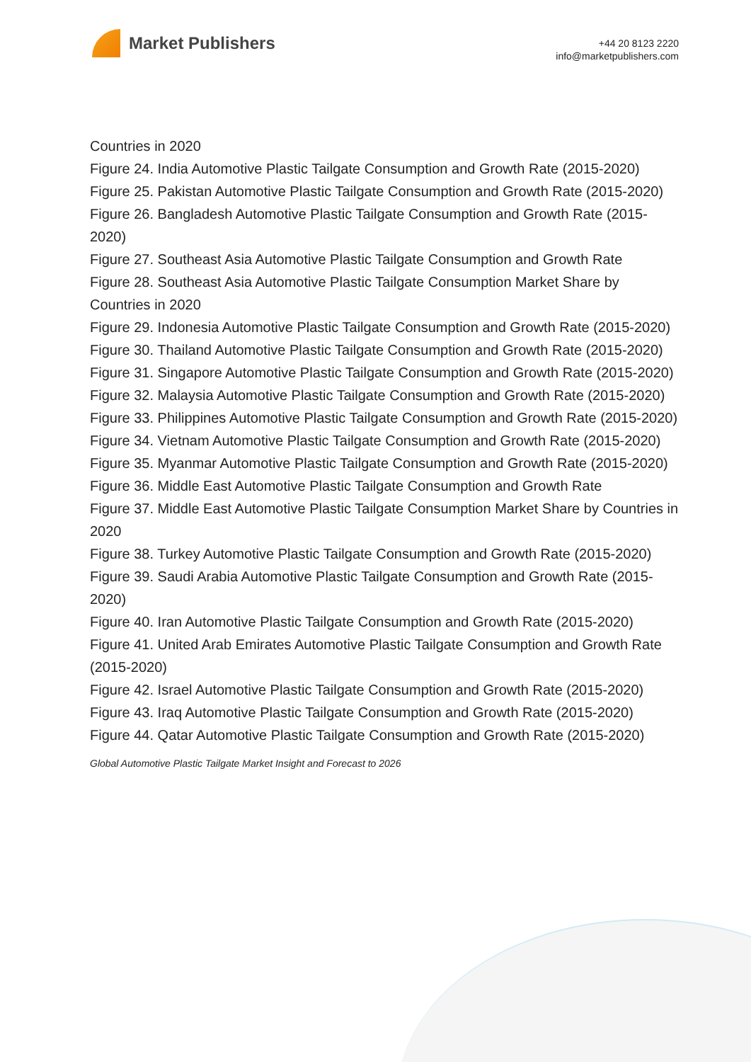Market Publishers
+44 20 8123 2220
info@marketpublishers.com
Countries in 2020
Figure 24. India Automotive Plastic Tailgate Consumption and Growth Rate (2015-2020)
Figure 25. Pakistan Automotive Plastic Tailgate Consumption and Growth Rate (2015-2020)
Figure 26. Bangladesh Automotive Plastic Tailgate Consumption and Growth Rate (2015-2020)
Figure 27. Southeast Asia Automotive Plastic Tailgate Consumption and Growth Rate
Figure 28. Southeast Asia Automotive Plastic Tailgate Consumption Market Share by Countries in 2020
Figure 29. Indonesia Automotive Plastic Tailgate Consumption and Growth Rate (2015-2020)
Figure 30. Thailand Automotive Plastic Tailgate Consumption and Growth Rate (2015-2020)
Figure 31. Singapore Automotive Plastic Tailgate Consumption and Growth Rate (2015-2020)
Figure 32. Malaysia Automotive Plastic Tailgate Consumption and Growth Rate (2015-2020)
Figure 33. Philippines Automotive Plastic Tailgate Consumption and Growth Rate (2015-2020)
Figure 34. Vietnam Automotive Plastic Tailgate Consumption and Growth Rate (2015-2020)
Figure 35. Myanmar Automotive Plastic Tailgate Consumption and Growth Rate (2015-2020)
Figure 36. Middle East Automotive Plastic Tailgate Consumption and Growth Rate
Figure 37. Middle East Automotive Plastic Tailgate Consumption Market Share by Countries in 2020
Figure 38. Turkey Automotive Plastic Tailgate Consumption and Growth Rate (2015-2020)
Figure 39. Saudi Arabia Automotive Plastic Tailgate Consumption and Growth Rate (2015-2020)
Figure 40. Iran Automotive Plastic Tailgate Consumption and Growth Rate (2015-2020)
Figure 41. United Arab Emirates Automotive Plastic Tailgate Consumption and Growth Rate (2015-2020)
Figure 42. Israel Automotive Plastic Tailgate Consumption and Growth Rate (2015-2020)
Figure 43. Iraq Automotive Plastic Tailgate Consumption and Growth Rate (2015-2020)
Figure 44. Qatar Automotive Plastic Tailgate Consumption and Growth Rate (2015-2020)
Global Automotive Plastic Tailgate Market Insight and Forecast to 2026